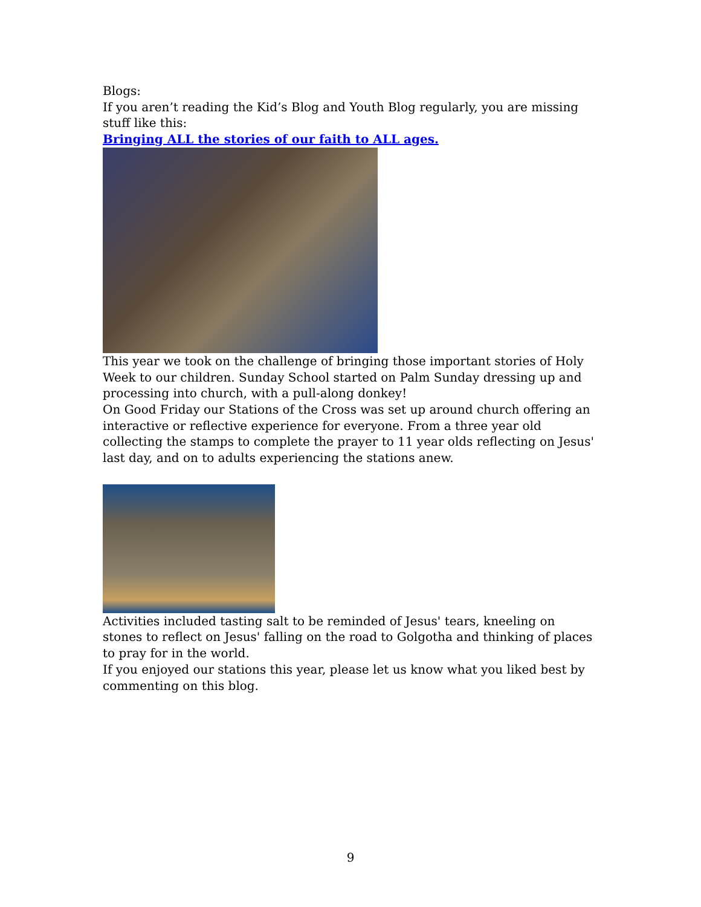Blogs:
If you aren’t reading the Kid’s Blog and Youth Blog regularly, you are missing stuff like this:
Bringing ALL the stories of our faith to ALL ages.
This year we took on the challenge of bringing those important stories of Holy Week to our children. Sunday School started on Palm Sunday dressing up and processing into church, with a pull-along donkey!
On Good Friday our Stations of the Cross was set up around church offering an interactive or reflective experience for everyone. From a three year old collecting the stamps to complete the prayer to 11 year olds reflecting on Jesus' last day, and on to adults experiencing the stations anew.
Activities included tasting salt to be reminded of Jesus' tears, kneeling on stones to reflect on Jesus' falling on the road to Golgotha and thinking of places to pray for in the world.
If you enjoyed our stations this year, please let us know what you liked best by commenting on this blog.
9